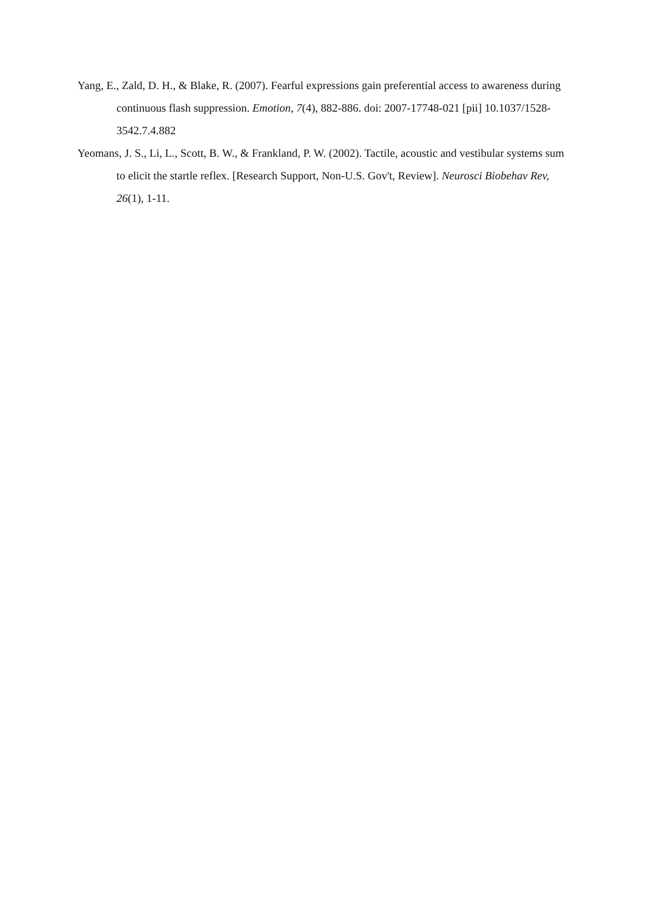Yang, E., Zald, D. H., & Blake, R. (2007). Fearful expressions gain preferential access to awareness during continuous flash suppression. Emotion, 7(4), 882-886. doi: 2007-17748-021 [pii] 10.1037/1528-3542.7.4.882
Yeomans, J. S., Li, L., Scott, B. W., & Frankland, P. W. (2002). Tactile, acoustic and vestibular systems sum to elicit the startle reflex. [Research Support, Non-U.S. Gov't, Review]. Neurosci Biobehav Rev, 26(1), 1-11.